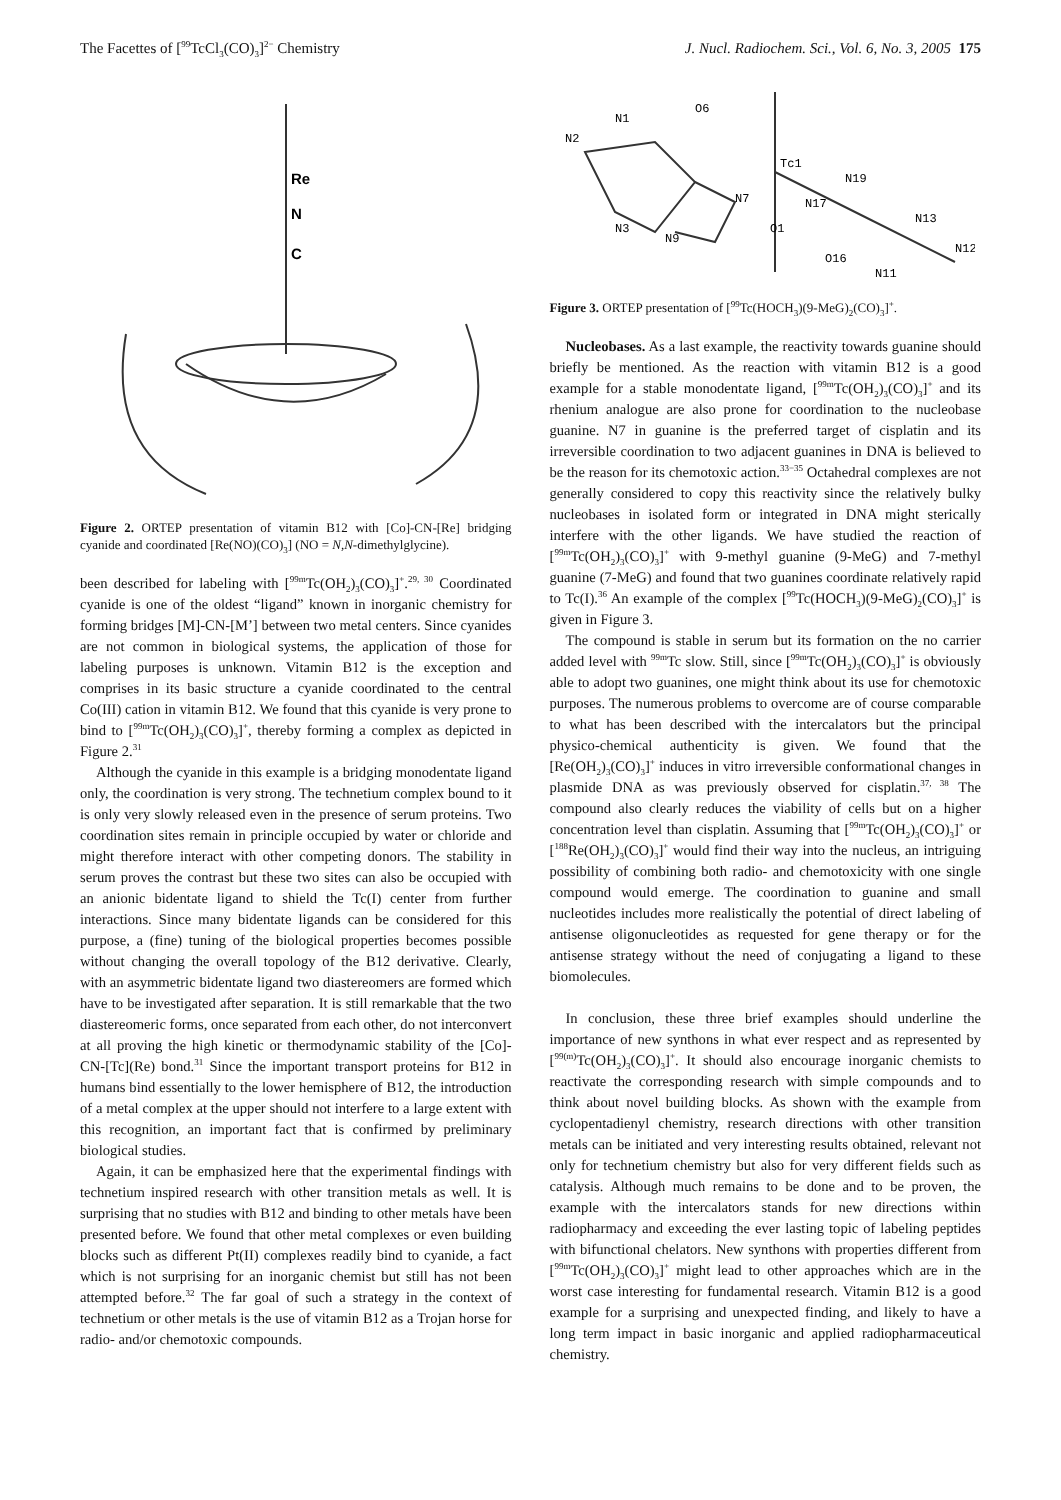The Facettes of [<sup>99</sup>TcCl<sub>3</sub>(CO)<sub>3</sub>]<sup>2−</sup> Chemistry J. Nucl. Radiochem. Sci., Vol. 6, No. 3, 2005 175
Re
N
C
Figure 2. ORTEP presentation of vitamin B12 with [Co]-CN-[Re] bridging cyanide and coordinated [Re(NO)(CO)<sub>3</sub>] (NO = N,N-dimethylglycine).
been described for labeling with [<sup>99m</sup>Tc(OH<sub>2</sub>)<sub>3</sub>(CO)<sub>3</sub>]<sup>+</sup>.<sup>29, 30</sup> Coordinated cyanide is one of the oldest “ligand” known in inorganic chemistry for forming bridges [M]-CN-[M’] between two metal centers. Since cyanides are not common in biological systems, the application of those for labeling purposes is unknown. Vitamin B12 is the exception and comprises in its basic structure a cyanide coordinated to the central Co(III) cation in vitamin B12. We found that this cyanide is very prone to bind to [<sup>99m</sup>Tc(OH<sub>2</sub>)<sub>3</sub>(CO)<sub>3</sub>]<sup>+</sup>, thereby forming a complex as depicted in Figure 2.<sup>31</sup>
Although the cyanide in this example is a bridging monodentate ligand only, the coordination is very strong. The technetium complex bound to it is only very slowly released even in the presence of serum proteins. Two coordination sites remain in principle occupied by water or chloride and might therefore interact with other competing donors. The stability in serum proves the contrast but these two sites can also be occupied with an anionic bidentate ligand to shield the Tc(I) center from further interactions. Since many bidentate ligands can be considered for this purpose, a (fine) tuning of the biological properties becomes possible without changing the overall topology of the B12 derivative. Clearly, with an asymmetric bidentate ligand two diastereomers are formed which have to be investigated after separation. It is still remarkable that the two diastereomeric forms, once separated from each other, do not interconvert at all proving the high kinetic or thermodynamic stability of the [Co]-CN-[Tc](Re) bond.<sup>31</sup> Since the important transport proteins for B12 in humans bind essentially to the lower hemisphere of B12, the introduction of a metal complex at the upper should not interfere to a large extent with this recognition, an important fact that is confirmed by preliminary biological studies.
Again, it can be emphasized here that the experimental findings with technetium inspired research with other transition metals as well. It is surprising that no studies with B12 and binding to other metals have been presented before. We found that other metal complexes or even building blocks such as different Pt(II) complexes readily bind to cyanide, a fact which is not surprising for an inorganic chemist but still has not been attempted before.<sup>32</sup> The far goal of such a strategy in the context of technetium or other metals is the use of vitamin B12 as a Trojan horse for radio- and/or chemotoxic compounds.
N1
O6
N2
Tc1
N19
N7
N17
N13
N3
O1
N9
N12
O16
N11
Figure 3. ORTEP presentation of [<sup>99</sup>Tc(HOCH<sub>3</sub>)(9-MeG)<sub>2</sub>(CO)<sub>3</sub>]<sup>+</sup>.
Nucleobases. As a last example, the reactivity towards guanine should briefly be mentioned. As the reaction with vitamin B12 is a good example for a stable monodentate ligand, [<sup>99m</sup>Tc(OH<sub>2</sub>)<sub>3</sub>(CO)<sub>3</sub>]<sup>+</sup> and its rhenium analogue are also prone for coordination to the nucleobase guanine. N7 in guanine is the preferred target of cisplatin and its irreversible coordination to two adjacent guanines in DNA is believed to be the reason for its chemotoxic action.<sup>33−35</sup> Octahedral complexes are not generally considered to copy this reactivity since the relatively bulky nucleobases in isolated form or integrated in DNA might sterically interfere with the other ligands. We have studied the reaction of [<sup>99m</sup>Tc(OH<sub>2</sub>)<sub>3</sub>(CO)<sub>3</sub>]<sup>+</sup> with 9-methyl guanine (9-MeG) and 7-methyl guanine (7-MeG) and found that two guanines coordinate relatively rapid to Tc(I).<sup>36</sup> An example of the complex [<sup>99</sup>Tc(HOCH<sub>3</sub>)(9-MeG)<sub>2</sub>(CO)<sub>3</sub>]<sup>+</sup> is given in Figure 3.
The compound is stable in serum but its formation on the no carrier added level with <sup>99m</sup>Tc slow. Still, since [<sup>99m</sup>Tc(OH<sub>2</sub>)<sub>3</sub>(CO)<sub>3</sub>]<sup>+</sup> is obviously able to adopt two guanines, one might think about its use for chemotoxic purposes. The numerous problems to overcome are of course comparable to what has been described with the intercalators but the principal physico-chemical authenticity is given. We found that the [Re(OH<sub>2</sub>)<sub>3</sub>(CO)<sub>3</sub>]<sup>+</sup> induces in vitro irreversible conformational changes in plasmide DNA as was previously observed for cisplatin.<sup>37, 38</sup> The compound also clearly reduces the viability of cells but on a higher concentration level than cisplatin. Assuming that [<sup>99m</sup>Tc(OH<sub>2</sub>)<sub>3</sub>(CO)<sub>3</sub>]<sup>+</sup> or [<sup>188</sup>Re(OH<sub>2</sub>)<sub>3</sub>(CO)<sub>3</sub>]<sup>+</sup> would find their way into the nucleus, an intriguing possibility of combining both radio- and chemotoxicity with one single compound would emerge. The coordination to guanine and small nucleotides includes more realistically the potential of direct labeling of antisense oligonucleotides as requested for gene therapy or for the antisense strategy without the need of conjugating a ligand to these biomolecules.
In conclusion, these three brief examples should underline the importance of new synthons in what ever respect and as represented by [<sup>99(m)</sup>Tc(OH<sub>2</sub>)<sub>3</sub>(CO)<sub>3</sub>]<sup>+</sup>. It should also encourage inorganic chemists to reactivate the corresponding research with simple compounds and to think about novel building blocks. As shown with the example from cyclopentadienyl chemistry, research directions with other transition metals can be initiated and very interesting results obtained, relevant not only for technetium chemistry but also for very different fields such as catalysis. Although much remains to be done and to be proven, the example with the intercalators stands for new directions within radiopharmacy and exceeding the ever lasting topic of labeling peptides with bifunctional chelators. New synthons with properties different from [<sup>99m</sup>Tc(OH<sub>2</sub>)<sub>3</sub>(CO)<sub>3</sub>]<sup>+</sup> might lead to other approaches which are in the worst case interesting for fundamental research. Vitamin B12 is a good example for a surprising and unexpected finding, and likely to have a long term impact in basic inorganic and applied radiopharmaceutical chemistry.